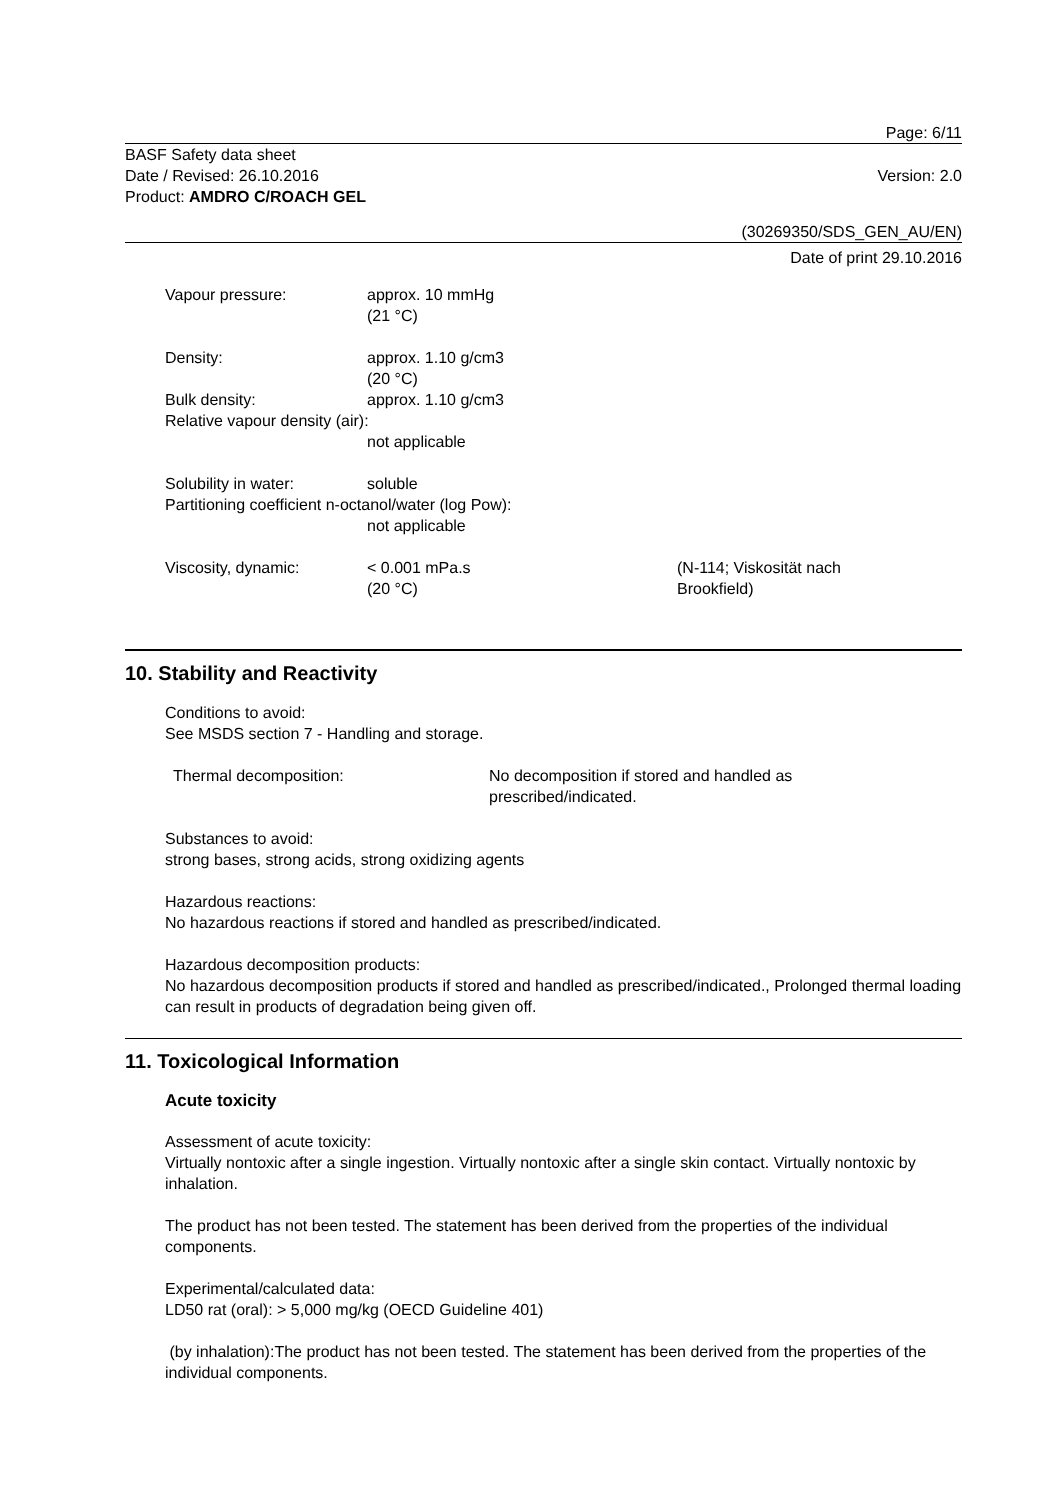Page: 6/11
BASF Safety data sheet
Date / Revised: 26.10.2016
Product: AMDRO C/ROACH GEL
Version: 2.0
(30269350/SDS_GEN_AU/EN)
Date of print 29.10.2016
Vapour pressure: approx. 10 mmHg
(21 °C)
Density: approx. 1.10 g/cm3
(20 °C)
Bulk density: approx. 1.10 g/cm3
Relative vapour density (air):
not applicable
Solubility in water: soluble
Partitioning coefficient n-octanol/water (log Pow):
not applicable
Viscosity, dynamic: < 0.001 mPa.s
(20 °C)
(N-114; Viskosität nach
Brookfield)
10. Stability and Reactivity
Conditions to avoid:
See MSDS section 7 - Handling and storage.
Thermal decomposition: No decomposition if stored and handled as
prescribed/indicated.
Substances to avoid:
strong bases, strong acids, strong oxidizing agents
Hazardous reactions:
No hazardous reactions if stored and handled as prescribed/indicated.
Hazardous decomposition products:
No hazardous decomposition products if stored and handled as prescribed/indicated., Prolonged thermal loading can result in products of degradation being given off.
11. Toxicological Information
Acute toxicity
Assessment of acute toxicity:
Virtually nontoxic after a single ingestion. Virtually nontoxic after a single skin contact. Virtually nontoxic by inhalation.
The product has not been tested. The statement has been derived from the properties of the individual components.
Experimental/calculated data:
LD50 rat (oral): > 5,000 mg/kg (OECD Guideline 401)
(by inhalation):The product has not been tested. The statement has been derived from the properties of the individual components.